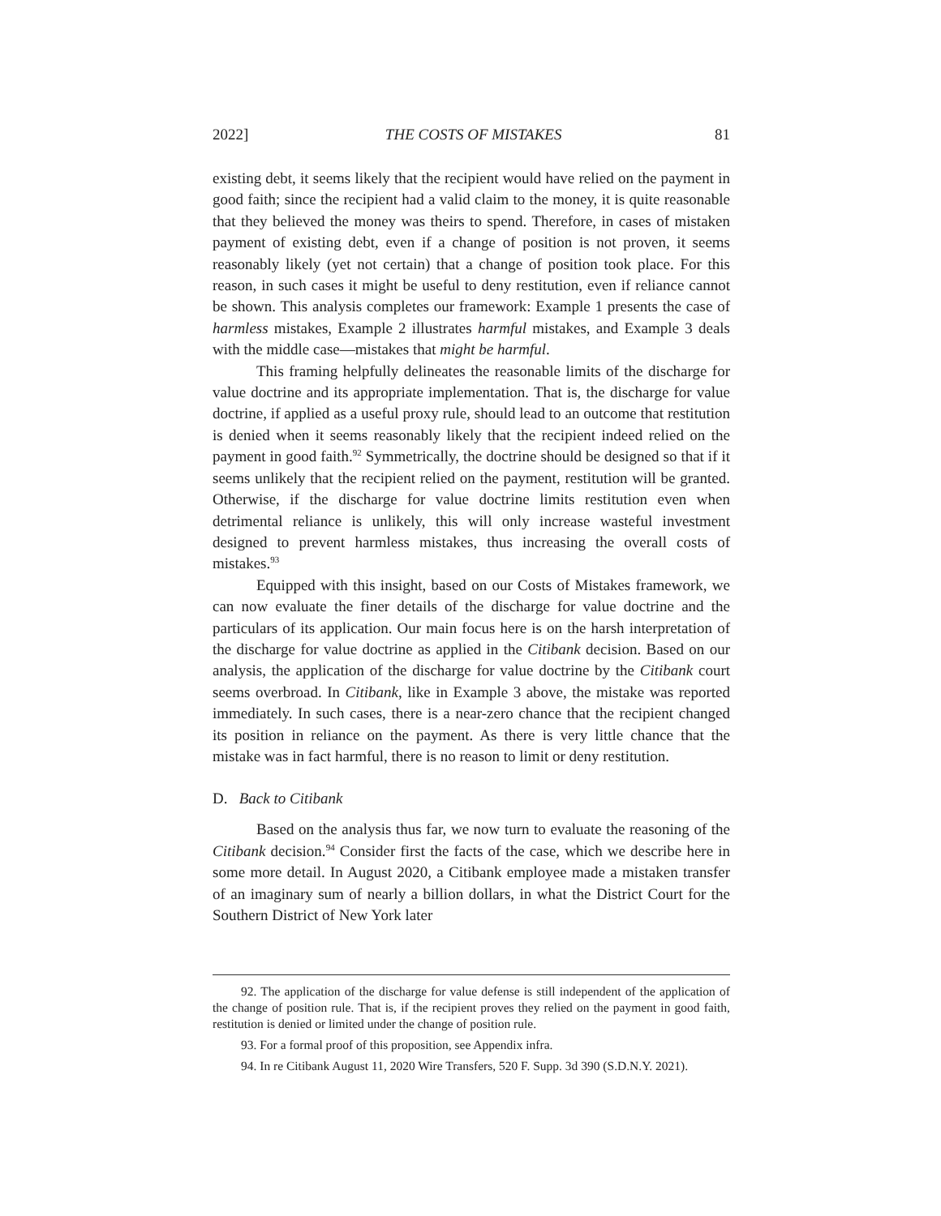2022] THE COSTS OF MISTAKES 81
existing debt, it seems likely that the recipient would have relied on the payment in good faith; since the recipient had a valid claim to the money, it is quite reasonable that they believed the money was theirs to spend. Therefore, in cases of mistaken payment of existing debt, even if a change of position is not proven, it seems reasonably likely (yet not certain) that a change of position took place. For this reason, in such cases it might be useful to deny restitution, even if reliance cannot be shown. This analysis completes our framework: Example 1 presents the case of harmless mistakes, Example 2 illustrates harmful mistakes, and Example 3 deals with the middle case—mistakes that might be harmful.
This framing helpfully delineates the reasonable limits of the discharge for value doctrine and its appropriate implementation. That is, the discharge for value doctrine, if applied as a useful proxy rule, should lead to an outcome that restitution is denied when it seems reasonably likely that the recipient indeed relied on the payment in good faith.<sup>92</sup> Symmetrically, the doctrine should be designed so that if it seems unlikely that the recipient relied on the payment, restitution will be granted. Otherwise, if the discharge for value doctrine limits restitution even when detrimental reliance is unlikely, this will only increase wasteful investment designed to prevent harmless mistakes, thus increasing the overall costs of mistakes.<sup>93</sup>
Equipped with this insight, based on our Costs of Mistakes framework, we can now evaluate the finer details of the discharge for value doctrine and the particulars of its application. Our main focus here is on the harsh interpretation of the discharge for value doctrine as applied in the Citibank decision. Based on our analysis, the application of the discharge for value doctrine by the Citibank court seems overbroad. In Citibank, like in Example 3 above, the mistake was reported immediately. In such cases, there is a near-zero chance that the recipient changed its position in reliance on the payment. As there is very little chance that the mistake was in fact harmful, there is no reason to limit or deny restitution.
D. Back to Citibank
Based on the analysis thus far, we now turn to evaluate the reasoning of the Citibank decision.<sup>94</sup> Consider first the facts of the case, which we describe here in some more detail. In August 2020, a Citibank employee made a mistaken transfer of an imaginary sum of nearly a billion dollars, in what the District Court for the Southern District of New York later
92. The application of the discharge for value defense is still independent of the application of the change of position rule. That is, if the recipient proves they relied on the payment in good faith, restitution is denied or limited under the change of position rule.
93. For a formal proof of this proposition, see Appendix infra.
94. In re Citibank August 11, 2020 Wire Transfers, 520 F. Supp. 3d 390 (S.D.N.Y. 2021).